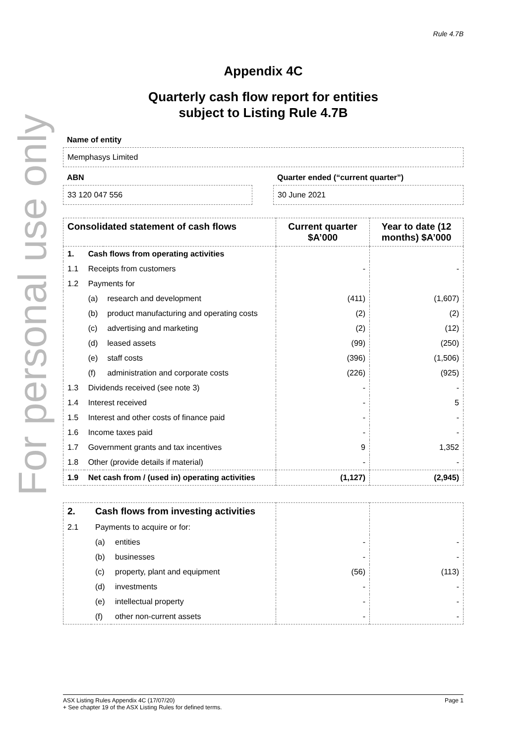For personal use only
Rule 4.7B
Appendix 4C
Quarterly cash flow report for entities
subject to Listing Rule 4.7B
Name of entity
Memphasys Limited
ABN
33 120 047 556
Quarter ended (“current quarter”)
30 June 2021
| Consolidated statement of cash flows | | | Current quarter $A’000 | Year to date (12 months) $A’000 |
| --- | --- | --- | --- | --- |
| 1. | Cash flows from operating activities | | | |
| 1.1 | Receipts from customers | | - | - |
| 1.2 | Payments for | | | |
| | (a) | research and development | (411) | (1,607) |
| | (b) | product manufacturing and operating costs | (2) | (2) |
| | (c) | advertising and marketing | (2) | (12) |
| | (d) | leased assets | (99) | (250) |
| | (e) | staff costs | (396) | (1,506) |
| | (f) | administration and corporate costs | (226) | (925) |
| 1.3 | Dividends received (see note 3) | | - | - |
| 1.4 | Interest received | | - | 5 |
| 1.5 | Interest and other costs of finance paid | | - | - |
| 1.6 | Income taxes paid | | - | - |
| 1.7 | Government grants and tax incentives | | 9 | 1,352 |
| 1.8 | Other (provide details if material) | | - | - |
| 1.9 | Net cash from / (used in) operating activities | | (1,127) | (2,945) |
| 2. | Cash flows from investing activities | | | |
| 2.1 | Payments to acquire or for: | | | |
| | (a) | entities | - | - |
| | (b) | businesses | - | - |
| | (c) | property, plant and equipment | (56) | (113) |
| | (d) | investments | - | - |
| | (e) | intellectual property | - | - |
| | (f) | other non-current assets | - | - |
ASX Listing Rules Appendix 4C (17/07/20) Page 1
+ See chapter 19 of the ASX Listing Rules for defined terms.